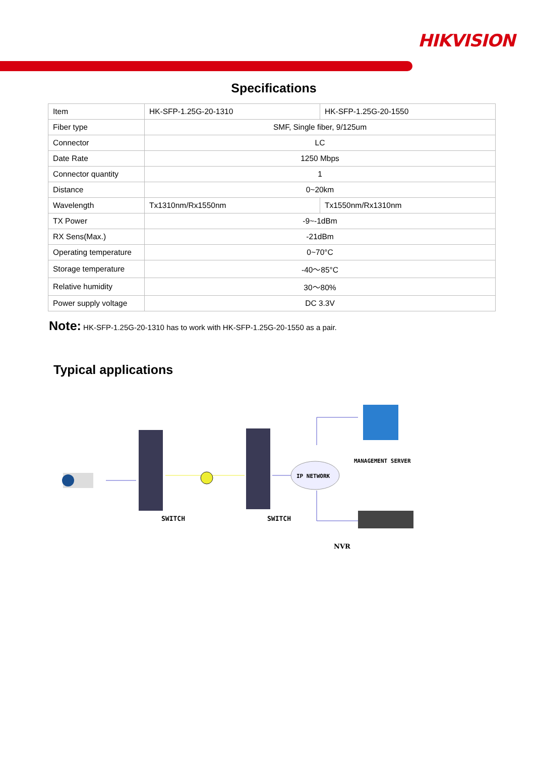HIKVISION
Specifications
| Item | HK-SFP-1.25G-20-1310 | HK-SFP-1.25G-20-1550 |
| Fiber type | SMF, Single fiber, 9/125um | |
| Connector | LC | |
| Date Rate | 1250 Mbps | |
| Connector quantity | 1 | |
| Distance | 0~20km | |
| Wavelength | Tx1310nm/Rx1550nm | Tx1550nm/Rx1310nm |
| TX Power | -9~-1dBm | |
| RX Sens(Max.) | -21dBm | |
| Operating temperature | 0~70°C | |
| Storage temperature | -40～85°C | |
| Relative humidity | 30～80% | |
| Power supply voltage | DC 3.3V | |
Note: HK-SFP-1.25G-20-1310 has to work with HK-SFP-1.25G-20-1550 as a pair.
Typical applications
SWITCH
SWITCH
IP NETWORK
MANAGEMENT SERVER
NVR